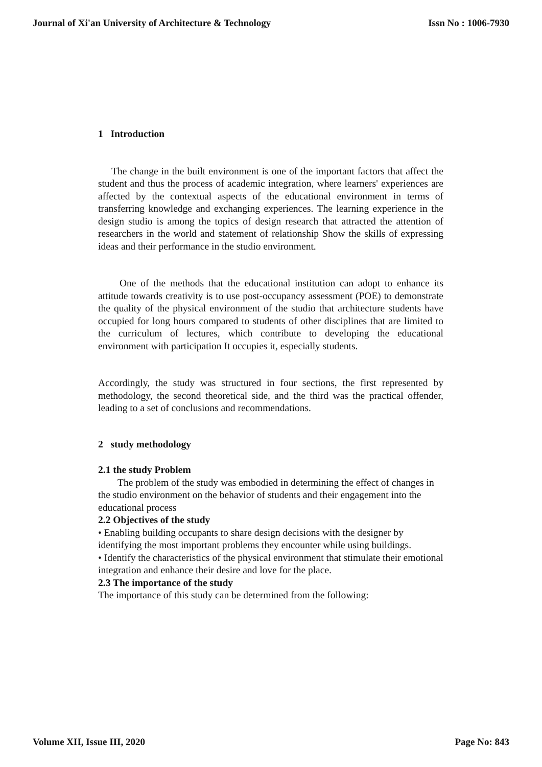Journal of Xi'an University of Architecture & Technology Issn No : 1006-7930
1 Introduction
The change in the built environment is one of the important factors that affect the student and thus the process of academic integration, where learners' experiences are affected by the contextual aspects of the educational environment in terms of transferring knowledge and exchanging experiences. The learning experience in the design studio is among the topics of design research that attracted the attention of researchers in the world and statement of relationship Show the skills of expressing ideas and their performance in the studio environment.
One of the methods that the educational institution can adopt to enhance its attitude towards creativity is to use post-occupancy assessment (POE) to demonstrate the quality of the physical environment of the studio that architecture students have occupied for long hours compared to students of other disciplines that are limited to the curriculum of lectures, which contribute to developing the educational environment with participation It occupies it, especially students.
Accordingly, the study was structured in four sections, the first represented by methodology, the second theoretical side, and the third was the practical offender, leading to a set of conclusions and recommendations.
2 study methodology
2.1 the study Problem
The problem of the study was embodied in determining the effect of changes in the studio environment on the behavior of students and their engagement into the educational process
2.2 Objectives of the study
• Enabling building occupants to share design decisions with the designer by identifying the most important problems they encounter while using buildings.
• Identify the characteristics of the physical environment that stimulate their emotional integration and enhance their desire and love for the place.
2.3 The importance of the study
The importance of this study can be determined from the following:
Volume XII, Issue III, 2020 Page No: 843